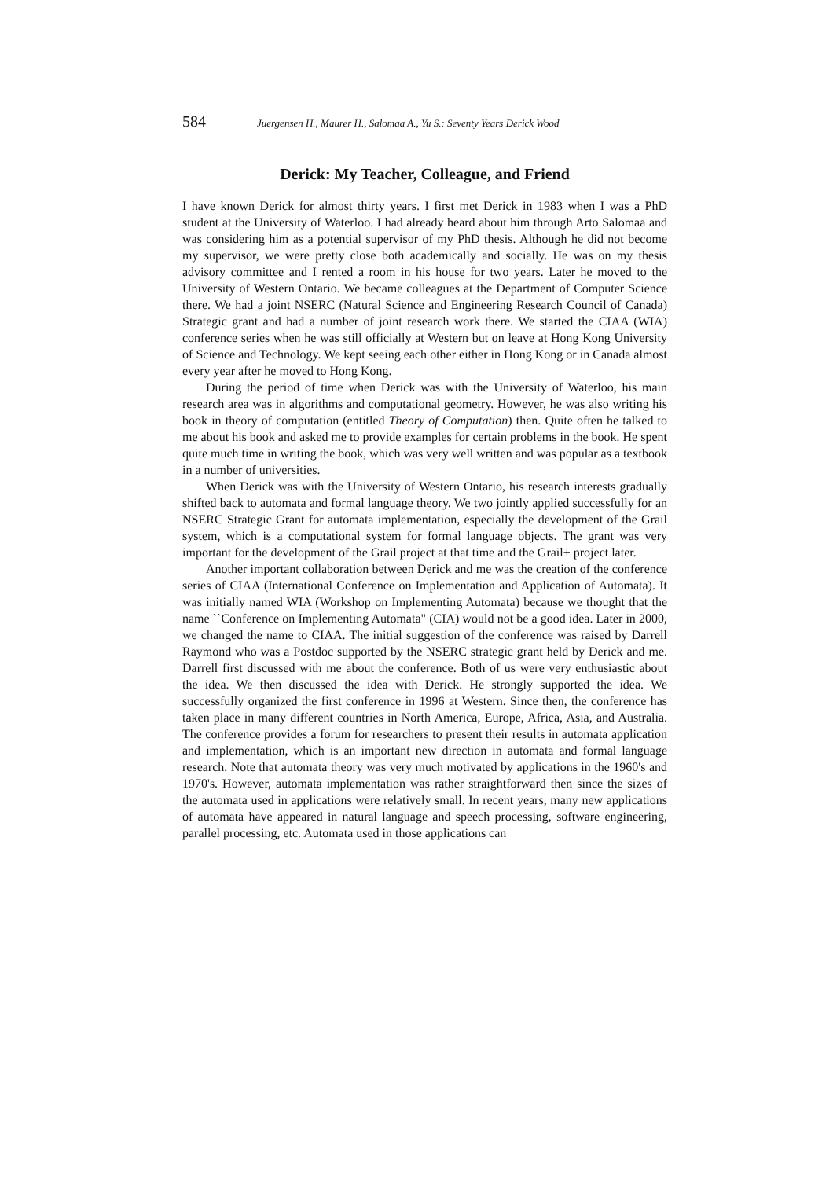584 Juergensen H., Maurer H., Salomaa A., Yu S.: Seventy Years Derick Wood
Derick: My Teacher, Colleague, and Friend
I have known Derick for almost thirty years. I first met Derick in 1983 when I was a PhD student at the University of Waterloo. I had already heard about him through Arto Salomaa and was considering him as a potential supervisor of my PhD thesis. Although he did not become my supervisor, we were pretty close both academically and socially. He was on my thesis advisory committee and I rented a room in his house for two years. Later he moved to the University of Western Ontario. We became colleagues at the Department of Computer Science there. We had a joint NSERC (Natural Science and Engineering Research Council of Canada) Strategic grant and had a number of joint research work there. We started the CIAA (WIA) conference series when he was still officially at Western but on leave at Hong Kong University of Science and Technology. We kept seeing each other either in Hong Kong or in Canada almost every year after he moved to Hong Kong.
During the period of time when Derick was with the University of Waterloo, his main research area was in algorithms and computational geometry. However, he was also writing his book in theory of computation (entitled Theory of Computation) then. Quite often he talked to me about his book and asked me to provide examples for certain problems in the book. He spent quite much time in writing the book, which was very well written and was popular as a textbook in a number of universities.
When Derick was with the University of Western Ontario, his research interests gradually shifted back to automata and formal language theory. We two jointly applied successfully for an NSERC Strategic Grant for automata implementation, especially the development of the Grail system, which is a computational system for formal language objects. The grant was very important for the development of the Grail project at that time and the Grail+ project later.
Another important collaboration between Derick and me was the creation of the conference series of CIAA (International Conference on Implementation and Application of Automata). It was initially named WIA (Workshop on Implementing Automata) because we thought that the name ``Conference on Implementing Automata" (CIA) would not be a good idea. Later in 2000, we changed the name to CIAA. The initial suggestion of the conference was raised by Darrell Raymond who was a Postdoc supported by the NSERC strategic grant held by Derick and me. Darrell first discussed with me about the conference. Both of us were very enthusiastic about the idea. We then discussed the idea with Derick. He strongly supported the idea. We successfully organized the first conference in 1996 at Western. Since then, the conference has taken place in many different countries in North America, Europe, Africa, Asia, and Australia. The conference provides a forum for researchers to present their results in automata application and implementation, which is an important new direction in automata and formal language research. Note that automata theory was very much motivated by applications in the 1960's and 1970's. However, automata implementation was rather straightforward then since the sizes of the automata used in applications were relatively small. In recent years, many new applications of automata have appeared in natural language and speech processing, software engineering, parallel processing, etc. Automata used in those applications can